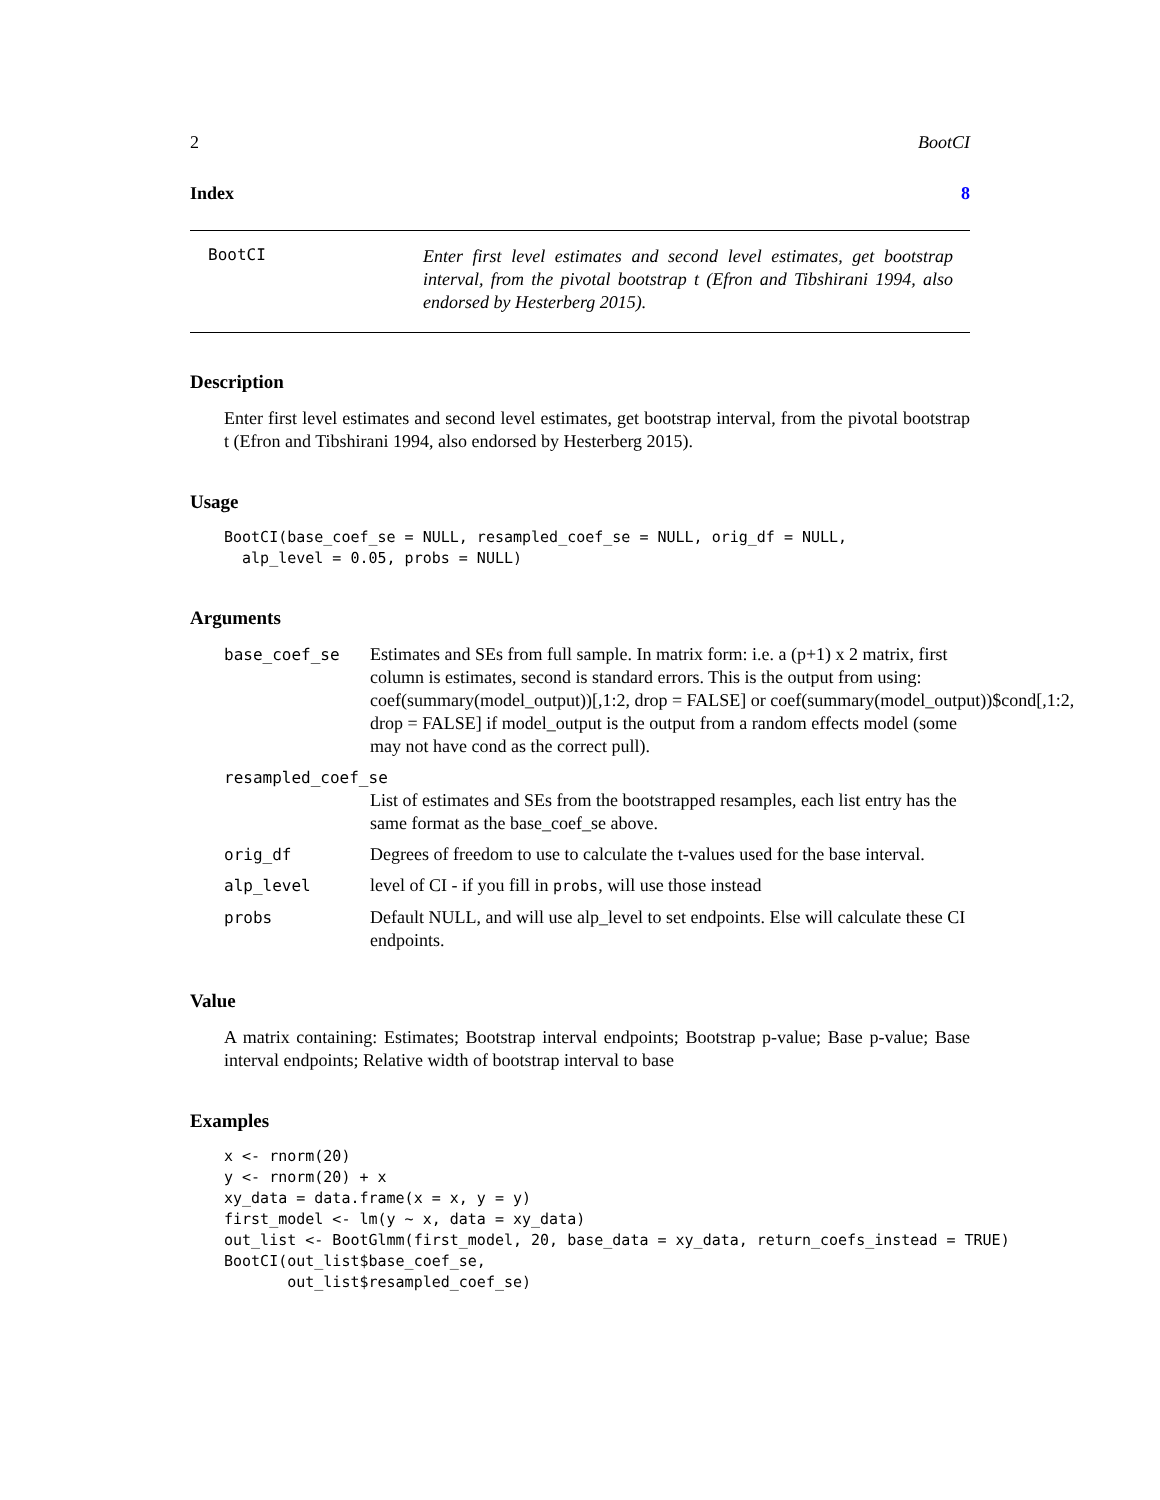2 BootCI
Index 8
BootCI
Enter first level estimates and second level estimates, get bootstrap interval, from the pivotal bootstrap t (Efron and Tibshirani 1994, also endorsed by Hesterberg 2015).
Description
Enter first level estimates and second level estimates, get bootstrap interval, from the pivotal bootstrap t (Efron and Tibshirani 1994, also endorsed by Hesterberg 2015).
Usage
BootCI(base_coef_se = NULL, resampled_coef_se = NULL, orig_df = NULL,
  alp_level = 0.05, probs = NULL)
Arguments
base_coef_se Estimates and SEs from full sample. In matrix form: i.e. a (p+1) x 2 matrix, first column is estimates, second is standard errors. This is the output from using: coef(summary(model_output))[,1:2, drop = FALSE] or coef(summary(model_output))$cond[,1:2, drop = FALSE] if model_output is the output from a random effects model (some may not have cond as the correct pull).
resampled_coef_se
List of estimates and SEs from the bootstrapped resamples, each list entry has the same format as the base_coef_se above.
orig_df Degrees of freedom to use to calculate the t-values used for the base interval.
alp_level level of CI - if you fill in probs, will use those instead
probs Default NULL, and will use alp_level to set endpoints. Else will calculate these CI endpoints.
Value
A matrix containing: Estimates; Bootstrap interval endpoints; Bootstrap p-value; Base p-value; Base interval endpoints; Relative width of bootstrap interval to base
Examples
x <- rnorm(20)
y <- rnorm(20) + x
xy_data = data.frame(x = x, y = y)
first_model <- lm(y ~ x, data = xy_data)
out_list <- BootGlmm(first_model, 20, base_data = xy_data, return_coefs_instead = TRUE)
BootCI(out_list$base_coef_se,
       out_list$resampled_coef_se)